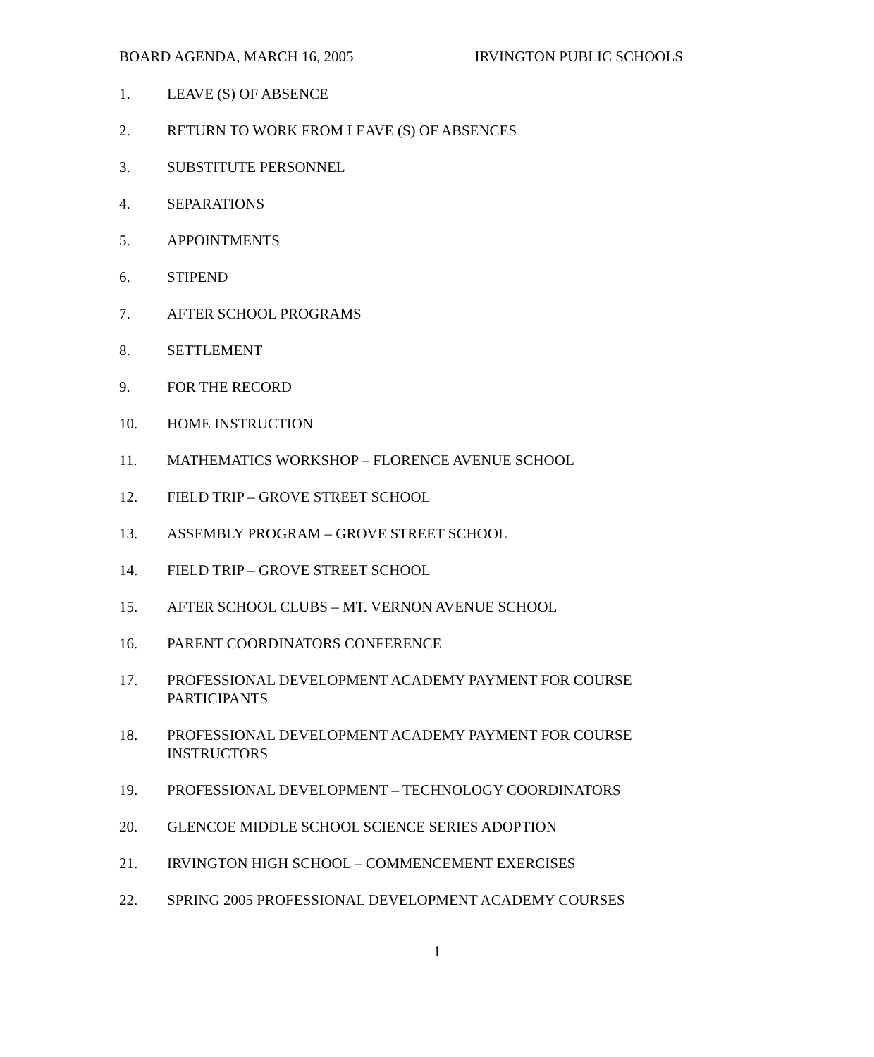BOARD AGENDA, MARCH 16, 2005 IRVINGTON PUBLIC SCHOOLS
1. LEAVE (S) OF ABSENCE
2. RETURN TO WORK FROM LEAVE (S) OF ABSENCES
3. SUBSTITUTE PERSONNEL
4. SEPARATIONS
5. APPOINTMENTS
6. STIPEND
7. AFTER SCHOOL PROGRAMS
8. SETTLEMENT
9. FOR THE RECORD
10. HOME INSTRUCTION
11. MATHEMATICS WORKSHOP – FLORENCE AVENUE SCHOOL
12. FIELD TRIP – GROVE STREET SCHOOL
13. ASSEMBLY PROGRAM – GROVE STREET SCHOOL
14. FIELD TRIP – GROVE STREET SCHOOL
15. AFTER SCHOOL CLUBS – MT. VERNON AVENUE SCHOOL
16. PARENT COORDINATORS CONFERENCE
17. PROFESSIONAL DEVELOPMENT ACADEMY PAYMENT FOR COURSE PARTICIPANTS
18. PROFESSIONAL DEVELOPMENT ACADEMY PAYMENT FOR COURSE INSTRUCTORS
19. PROFESSIONAL DEVELOPMENT – TECHNOLOGY COORDINATORS
20. GLENCOE MIDDLE SCHOOL SCIENCE SERIES ADOPTION
21. IRVINGTON HIGH SCHOOL – COMMENCEMENT EXERCISES
22. SPRING 2005 PROFESSIONAL DEVELOPMENT ACADEMY COURSES
1